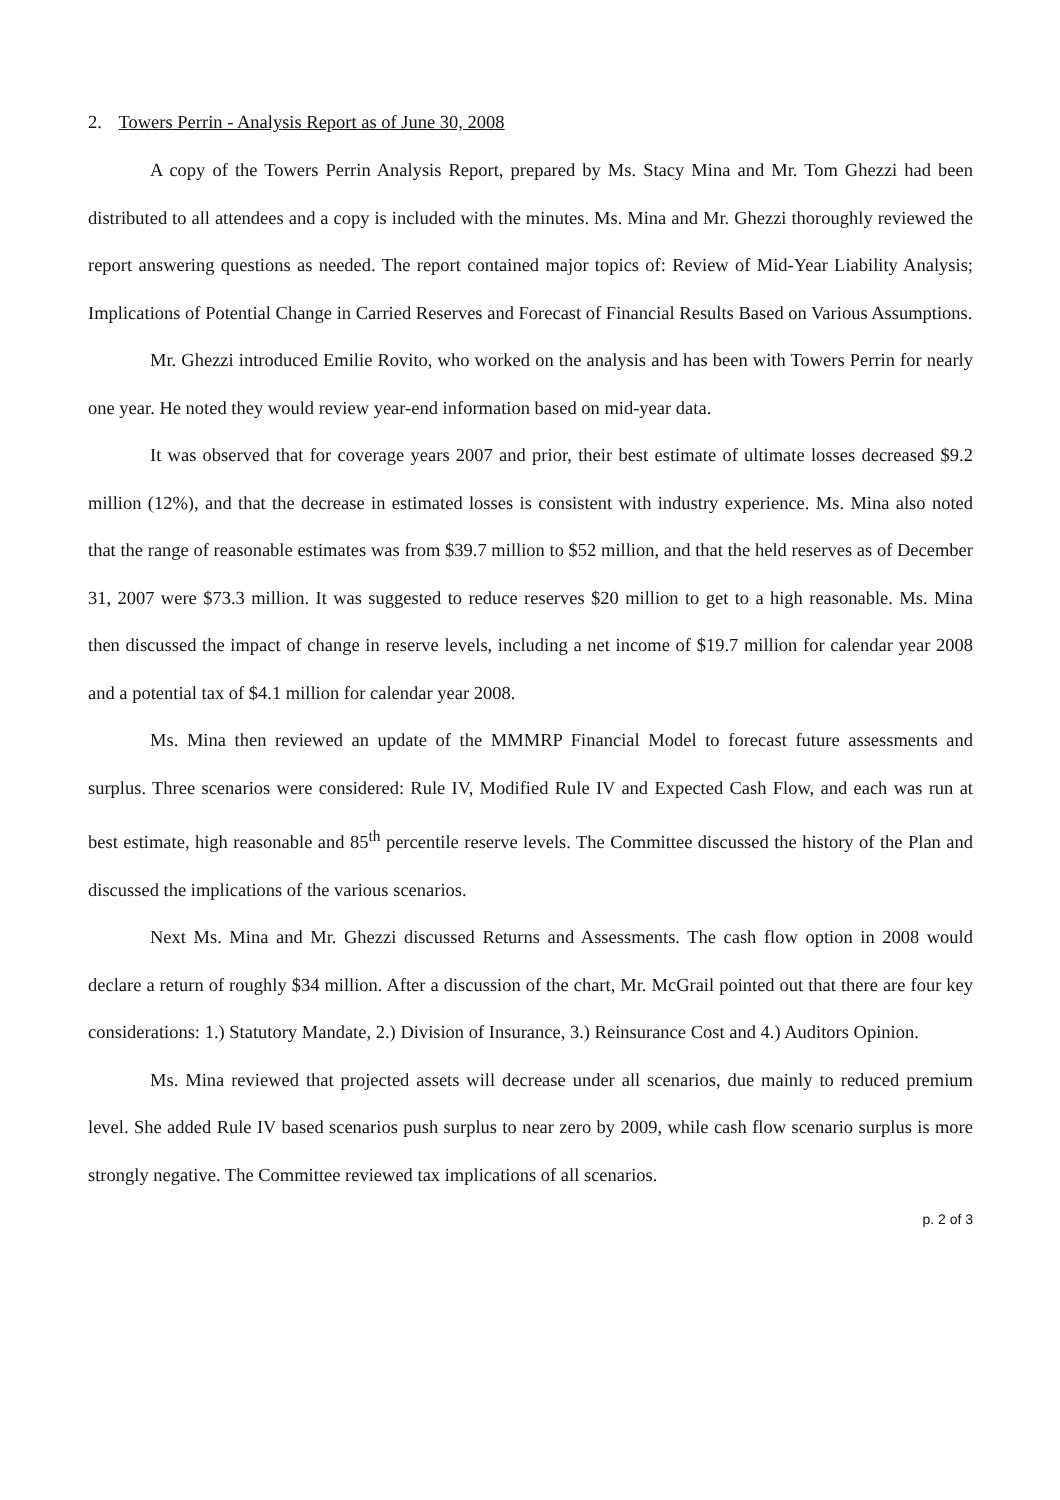2. Towers Perrin - Analysis Report as of June 30, 2008
A copy of the Towers Perrin Analysis Report, prepared by Ms. Stacy Mina and Mr. Tom Ghezzi had been distributed to all attendees and a copy is included with the minutes. Ms. Mina and Mr. Ghezzi thoroughly reviewed the report answering questions as needed. The report contained major topics of: Review of Mid-Year Liability Analysis; Implications of Potential Change in Carried Reserves and Forecast of Financial Results Based on Various Assumptions.
Mr. Ghezzi introduced Emilie Rovito, who worked on the analysis and has been with Towers Perrin for nearly one year. He noted they would review year-end information based on mid-year data.
It was observed that for coverage years 2007 and prior, their best estimate of ultimate losses decreased $9.2 million (12%), and that the decrease in estimated losses is consistent with industry experience. Ms. Mina also noted that the range of reasonable estimates was from $39.7 million to $52 million, and that the held reserves as of December 31, 2007 were $73.3 million. It was suggested to reduce reserves $20 million to get to a high reasonable. Ms. Mina then discussed the impact of change in reserve levels, including a net income of $19.7 million for calendar year 2008 and a potential tax of $4.1 million for calendar year 2008.
Ms. Mina then reviewed an update of the MMMRP Financial Model to forecast future assessments and surplus. Three scenarios were considered: Rule IV, Modified Rule IV and Expected Cash Flow, and each was run at best estimate, high reasonable and 85<sup>th</sup> percentile reserve levels. The Committee discussed the history of the Plan and discussed the implications of the various scenarios.
Next Ms. Mina and Mr. Ghezzi discussed Returns and Assessments. The cash flow option in 2008 would declare a return of roughly $34 million. After a discussion of the chart, Mr. McGrail pointed out that there are four key considerations: 1.) Statutory Mandate, 2.) Division of Insurance, 3.) Reinsurance Cost and 4.) Auditors Opinion.
Ms. Mina reviewed that projected assets will decrease under all scenarios, due mainly to reduced premium level. She added Rule IV based scenarios push surplus to near zero by 2009, while cash flow scenario surplus is more strongly negative. The Committee reviewed tax implications of all scenarios.
p. 2 of 3